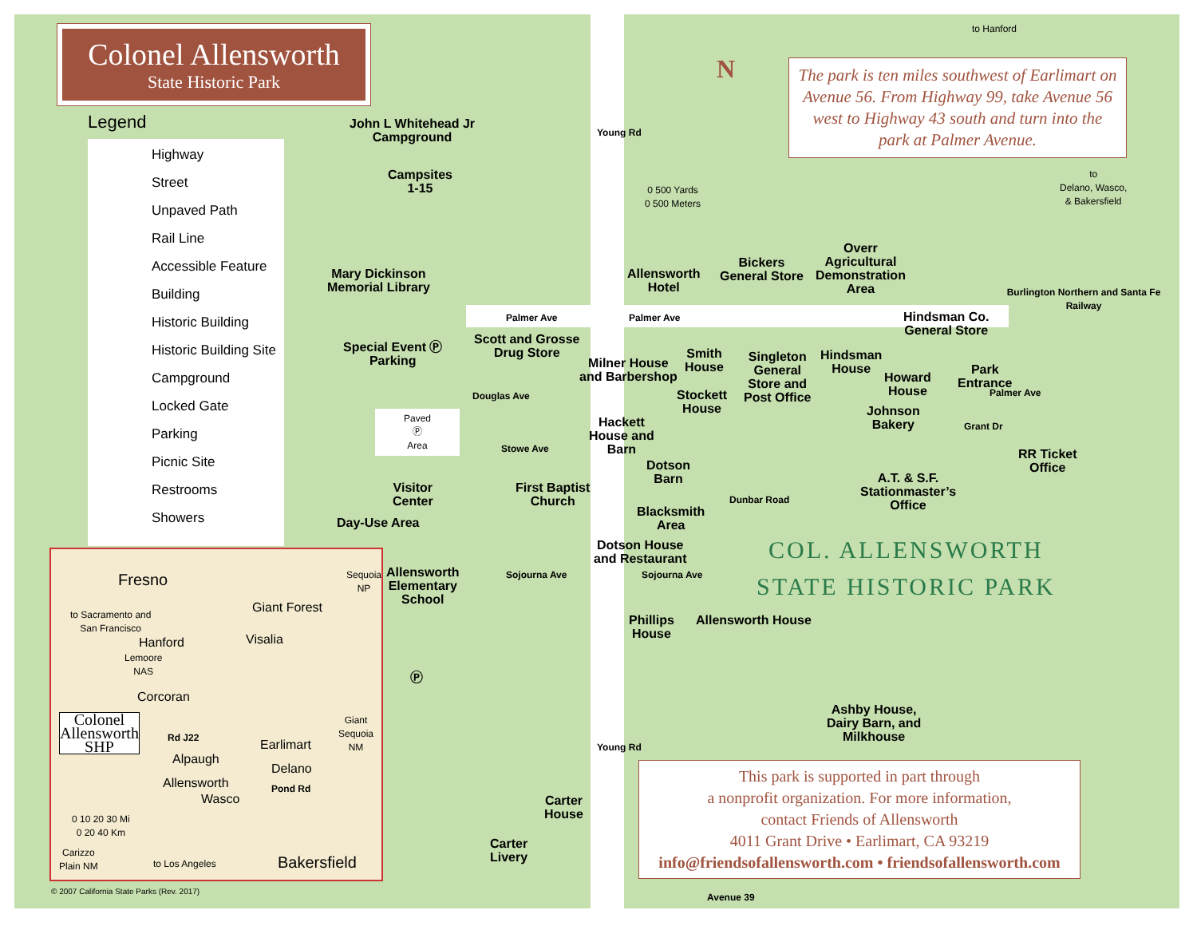Colonel Allensworth
State Historic Park
Legend
Highway
Street
Unpaved Path
Rail Line
Accessible Feature
Building
Historic Building
Historic Building Site
Campground
Locked Gate
Parking
Picnic Site
Restrooms
Showers
The park is ten miles southwest of Earlimart on Avenue 56. From Highway 99, take Avenue 56 west to Highway 43 south and turn into the park at Palmer Avenue.
N
to Hanford
to
Delano, Wasco,
& Bakersfield
0 500 Yards
0 500 Meters
John L Whitehead Jr
Campground
Campsites
1-15
Mary Dickinson
Memorial Library
Special Event Ⓟ
Parking
Paved
Ⓟ
Area
Visitor
Center
Day-Use Area
Allensworth
Elementary
School
Ⓟ
Palmer Ave Palmer Ave
Young Rd
Douglas Ave
Scott and Grosse
Drug Store
Milner House
and Barbershop
Smith
House
Stockett
House
Hackett
House and
Barn
Allensworth
Hotel
Bickers
General Store
Overr
Agricultural
Demonstration
Area
Hindsman Co.
General Store
Singleton
General
Store and
Post Office
Hindsman
House
Howard
House
Park
Entrance
Palmer Ave
Johnson
Bakery
Grant Dr
Burlington Northern and Santa Fe Railway
RR Ticket
Office
A.T. & S.F.
Stationmaster’s
Office
Stowe Ave
First Baptist
Church
Dotson
Barn
Blacksmith
Area
Dotson House
and Restaurant
Dunbar Road
Sojourna Ave Sojourna Ave
Phillips
House
Allensworth House
COL. ALLENSWORTH
STATE HISTORIC PARK
Ashby House,
Dairy Barn, and
Milkhouse
Young Rd
Carter
House
Carter
Livery
This park is supported in part through
a nonprofit organization. For more information,
contact Friends of Allensworth
4011 Grant Drive • Earlimart, CA 93219
info@friendsofallensworth.com • friendsofallensworth.com
Avenue 39
Fresno
Sequoia
NP
to Sacramento and
San Francisco
Giant Forest
Hanford Visalia
Lemoore
NAS
Corcoran
Colonel
Allensworth
SHP
Rd J22
Giant
Sequoia
NM
Earlimart
Alpaugh
Delano
Allensworth Pond Rd
Wasco
0 10 20 30 Mi
0 20 40 Km
Carizzo
Plain NM
to Los Angeles Bakersfield
© 2007 California State Parks (Rev. 2017)